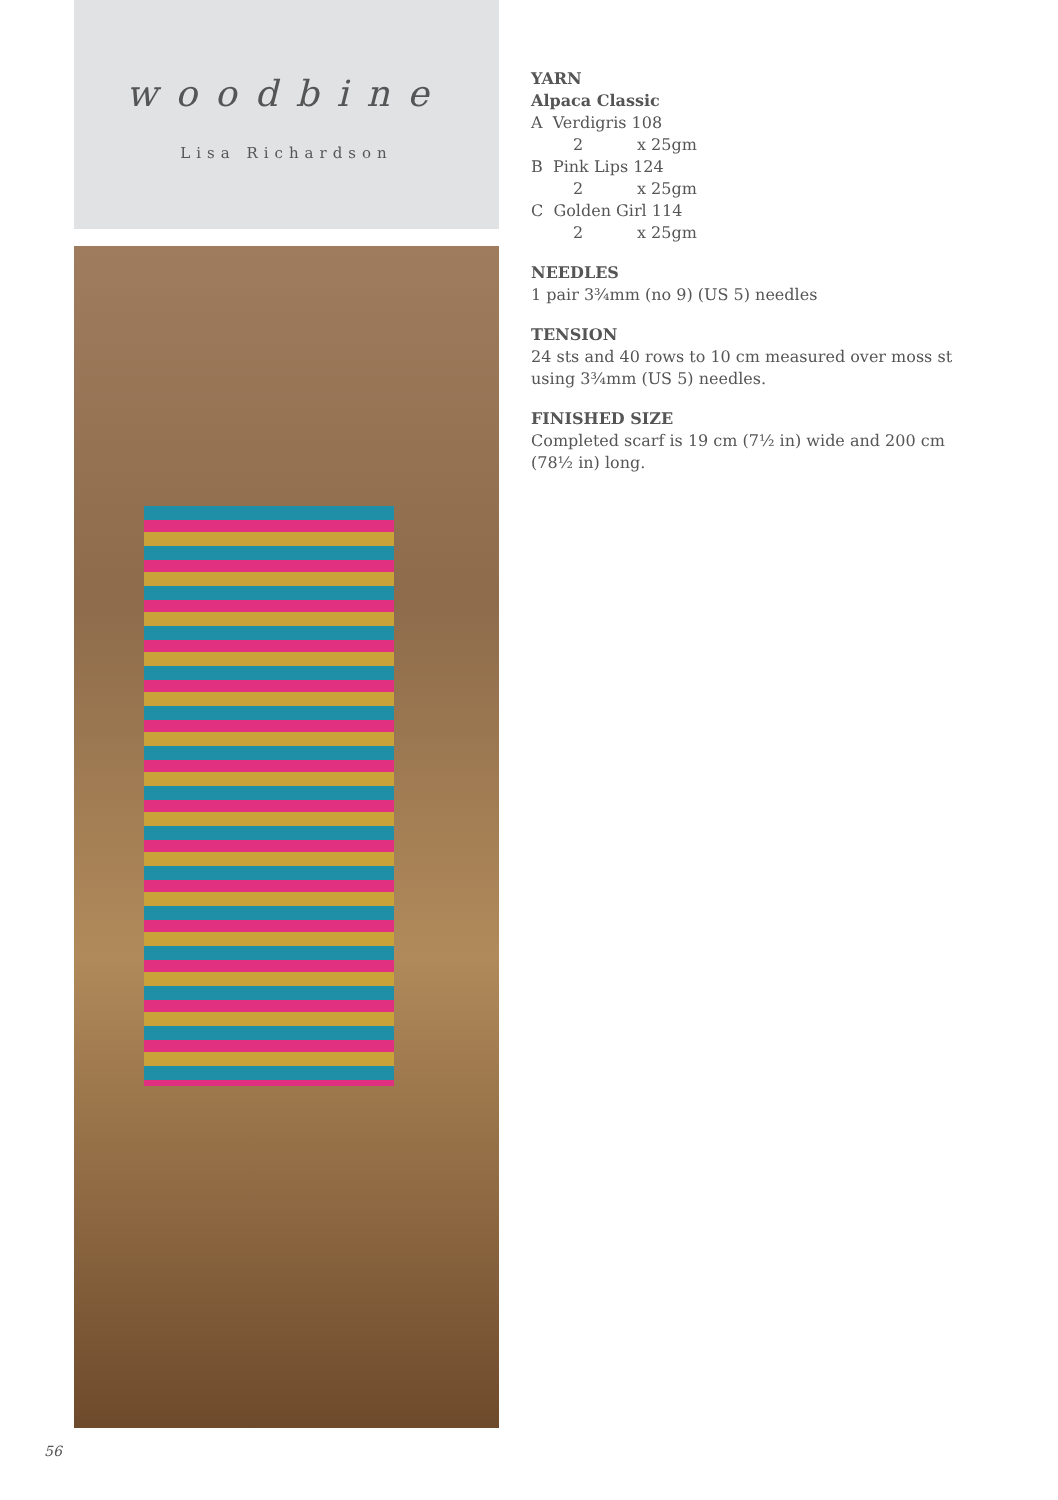woodbine
Lisa Richardson
YARN
Alpaca Classic
A Verdigris 108
2 x 25gm
B Pink Lips 124
2 x 25gm
C Golden Girl 114
2 x 25gm
NEEDLES
1 pair 3¾mm (no 9) (US 5) needles
TENSION
24 sts and 40 rows to 10 cm measured over moss st using 3¾mm (US 5) needles.
FINISHED SIZE
Completed scarf is 19 cm (7½ in) wide and 200 cm (78½ in) long.
56